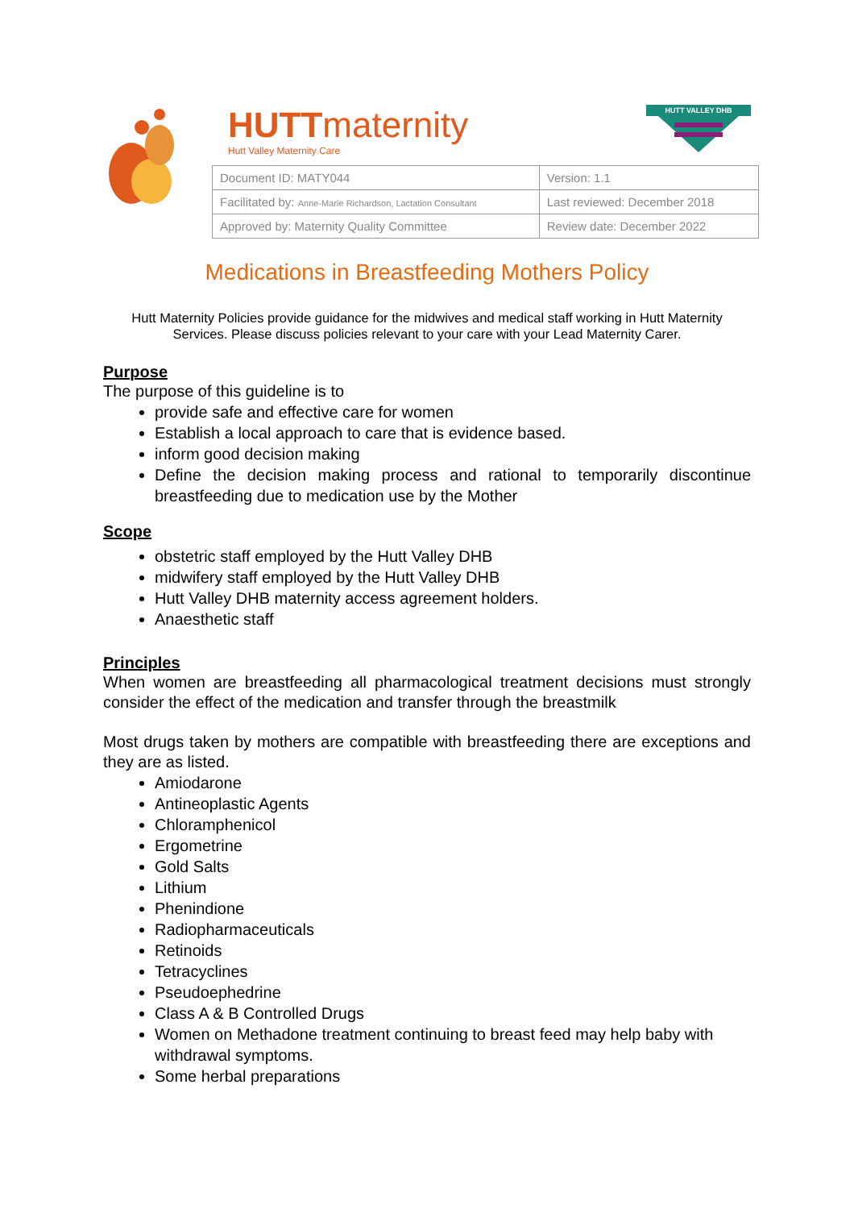HUTTmaternity
Hutt Valley Maternity Care
HUTT VALLEY DHB
| Document ID: MATY044 | Version: 1.1 |
| Facilitated by: Anne-Marie Richardson, Lactation Consultant | Last reviewed: December 2018 |
| Approved by: Maternity Quality Committee | Review date: December 2022 |
Medications in Breastfeeding Mothers Policy
Hutt Maternity Policies provide guidance for the midwives and medical staff working in Hutt Maternity Services. Please discuss policies relevant to your care with your Lead Maternity Carer.
Purpose
The purpose of this guideline is to
provide safe and effective care for women
Establish a local approach to care that is evidence based.
inform good decision making
Define the decision making process and rational to temporarily discontinue breastfeeding due to medication use by the Mother
Scope
obstetric staff employed by the Hutt Valley DHB
midwifery staff employed by the Hutt Valley DHB
Hutt Valley DHB maternity access agreement holders.
Anaesthetic staff
Principles
When women are breastfeeding all pharmacological treatment decisions must strongly consider the effect of the medication and transfer through the breastmilk
Most drugs taken by mothers are compatible with breastfeeding there are exceptions and they are as listed.
Amiodarone
Antineoplastic Agents
Chloramphenicol
Ergometrine
Gold Salts
Lithium
Phenindione
Radiopharmaceuticals
Retinoids
Tetracyclines
Pseudoephedrine
Class A & B Controlled Drugs
Women on Methadone treatment continuing to breast feed may help baby with withdrawal symptoms.
Some herbal preparations